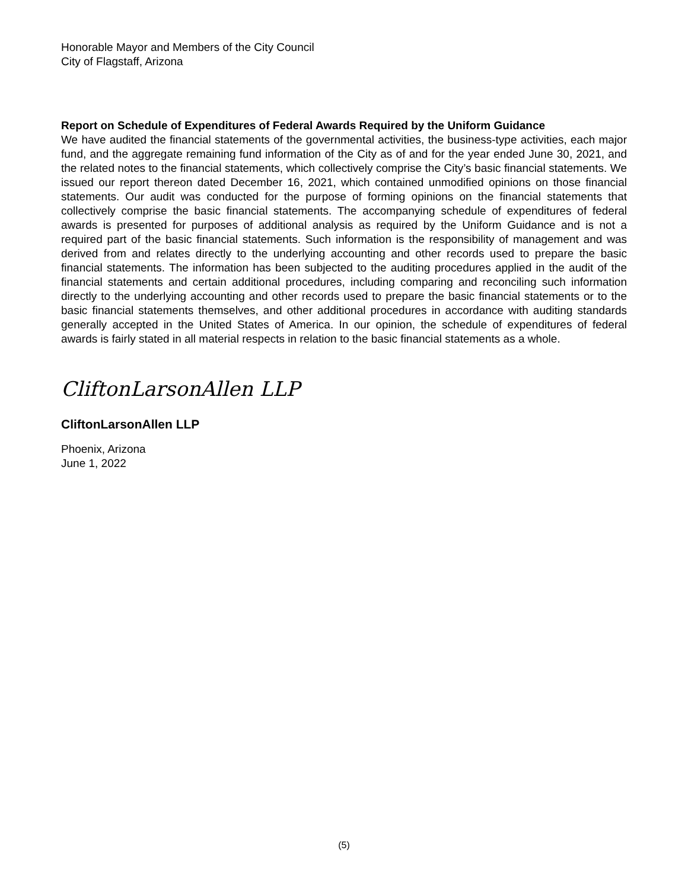Honorable Mayor and Members of the City Council
City of Flagstaff, Arizona
Report on Schedule of Expenditures of Federal Awards Required by the Uniform Guidance
We have audited the financial statements of the governmental activities, the business-type activities, each major fund, and the aggregate remaining fund information of the City as of and for the year ended June 30, 2021, and the related notes to the financial statements, which collectively comprise the City’s basic financial statements. We issued our report thereon dated December 16, 2021, which contained unmodified opinions on those financial statements. Our audit was conducted for the purpose of forming opinions on the financial statements that collectively comprise the basic financial statements. The accompanying schedule of expenditures of federal awards is presented for purposes of additional analysis as required by the Uniform Guidance and is not a required part of the basic financial statements. Such information is the responsibility of management and was derived from and relates directly to the underlying accounting and other records used to prepare the basic financial statements. The information has been subjected to the auditing procedures applied in the audit of the financial statements and certain additional procedures, including comparing and reconciling such information directly to the underlying accounting and other records used to prepare the basic financial statements or to the basic financial statements themselves, and other additional procedures in accordance with auditing standards generally accepted in the United States of America. In our opinion, the schedule of expenditures of federal awards is fairly stated in all material respects in relation to the basic financial statements as a whole.
CliftonLarsonAllen LLP
CliftonLarsonAllen LLP
Phoenix, Arizona
June 1, 2022
(5)